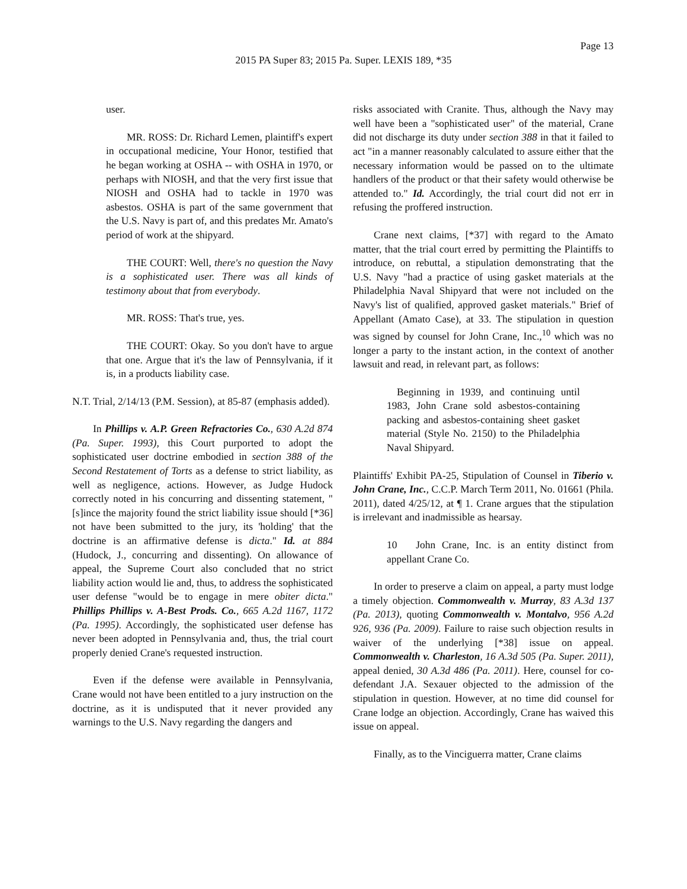Page 13
2015 PA Super 83; 2015 Pa. Super. LEXIS 189, *35
user.
MR. ROSS: Dr. Richard Lemen, plaintiff's expert in occupational medicine, Your Honor, testified that he began working at OSHA -- with OSHA in 1970, or perhaps with NIOSH, and that the very first issue that NIOSH and OSHA had to tackle in 1970 was asbestos. OSHA is part of the same government that the U.S. Navy is part of, and this predates Mr. Amato's period of work at the shipyard.
THE COURT: Well, there's no question the Navy is a sophisticated user. There was all kinds of testimony about that from everybody.
MR. ROSS: That's true, yes.
THE COURT: Okay. So you don't have to argue that one. Argue that it's the law of Pennsylvania, if it is, in a products liability case.
N.T. Trial, 2/14/13 (P.M. Session), at 85-87 (emphasis added).
In Phillips v. A.P. Green Refractories Co., 630 A.2d 874 (Pa. Super. 1993), this Court purported to adopt the sophisticated user doctrine embodied in section 388 of the Second Restatement of Torts as a defense to strict liability, as well as negligence, actions. However, as Judge Hudock correctly noted in his concurring and dissenting statement, "[s]ince the majority found the strict liability issue should [*36] not have been submitted to the jury, its 'holding' that the doctrine is an affirmative defense is dicta." Id. at 884 (Hudock, J., concurring and dissenting). On allowance of appeal, the Supreme Court also concluded that no strict liability action would lie and, thus, to address the sophisticated user defense "would be to engage in mere obiter dicta." Phillips Phillips v. A-Best Prods. Co., 665 A.2d 1167, 1172 (Pa. 1995). Accordingly, the sophisticated user defense has never been adopted in Pennsylvania and, thus, the trial court properly denied Crane's requested instruction.
Even if the defense were available in Pennsylvania, Crane would not have been entitled to a jury instruction on the doctrine, as it is undisputed that it never provided any warnings to the U.S. Navy regarding the dangers and
risks associated with Cranite. Thus, although the Navy may well have been a "sophisticated user" of the material, Crane did not discharge its duty under section 388 in that it failed to act "in a manner reasonably calculated to assure either that the necessary information would be passed on to the ultimate handlers of the product or that their safety would otherwise be attended to." Id. Accordingly, the trial court did not err in refusing the proffered instruction.
Crane next claims, [*37] with regard to the Amato matter, that the trial court erred by permitting the Plaintiffs to introduce, on rebuttal, a stipulation demonstrating that the U.S. Navy "had a practice of using gasket materials at the Philadelphia Naval Shipyard that were not included on the Navy's list of qualified, approved gasket materials." Brief of Appellant (Amato Case), at 33. The stipulation in question was signed by counsel for John Crane, Inc.,<sup>10</sup> which was no longer a party to the instant action, in the context of another lawsuit and read, in relevant part, as follows:
Beginning in 1939, and continuing until 1983, John Crane sold asbestos-containing packing and asbestos-containing sheet gasket material (Style No. 2150) to the Philadelphia Naval Shipyard.
Plaintiffs' Exhibit PA-25, Stipulation of Counsel in Tiberio v. John Crane, Inc., C.C.P. March Term 2011, No. 01661 (Phila. 2011), dated 4/25/12, at ¶ 1. Crane argues that the stipulation is irrelevant and inadmissible as hearsay.
10 John Crane, Inc. is an entity distinct from appellant Crane Co.
In order to preserve a claim on appeal, a party must lodge a timely objection. Commonwealth v. Murray, 83 A.3d 137 (Pa. 2013), quoting Commonwealth v. Montalvo, 956 A.2d 926, 936 (Pa. 2009). Failure to raise such objection results in waiver of the underlying [*38] issue on appeal. Commonwealth v. Charleston, 16 A.3d 505 (Pa. Super. 2011), appeal denied, 30 A.3d 486 (Pa. 2011). Here, counsel for co-defendant J.A. Sexauer objected to the admission of the stipulation in question. However, at no time did counsel for Crane lodge an objection. Accordingly, Crane has waived this issue on appeal.
Finally, as to the Vinciguerra matter, Crane claims